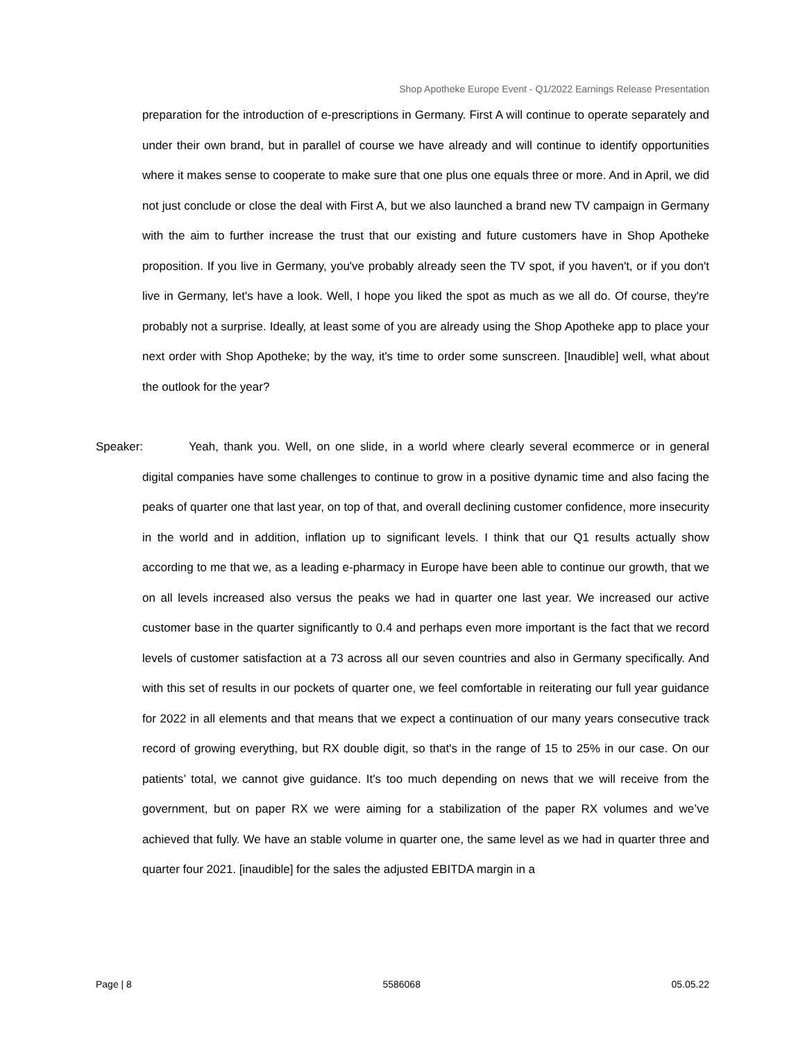Shop Apotheke Europe Event - Q1/2022 Earnings Release Presentation
preparation for the introduction of e-prescriptions in Germany. First A will continue to operate separately and under their own brand, but in parallel of course we have already and will continue to identify opportunities where it makes sense to cooperate to make sure that one plus one equals three or more. And in April, we did not just conclude or close the deal with First A, but we also launched a brand new TV campaign in Germany with the aim to further increase the trust that our existing and future customers have in Shop Apotheke proposition. If you live in Germany, you've probably already seen the TV spot, if you haven't, or if you don't live in Germany, let's have a look. Well, I hope you liked the spot as much as we all do. Of course, they're probably not a surprise. Ideally, at least some of you are already using the Shop Apotheke app to place your next order with Shop Apotheke; by the way, it's time to order some sunscreen. [Inaudible] well, what about the outlook for the year?
Speaker:
Yeah, thank you. Well, on one slide, in a world where clearly several ecommerce or in general digital companies have some challenges to continue to grow in a positive dynamic time and also facing the peaks of quarter one that last year, on top of that, and overall declining customer confidence, more insecurity in the world and in addition, inflation up to significant levels. I think that our Q1 results actually show according to me that we, as a leading e-pharmacy in Europe have been able to continue our growth, that we on all levels increased also versus the peaks we had in quarter one last year. We increased our active customer base in the quarter significantly to 0.4 and perhaps even more important is the fact that we record levels of customer satisfaction at a 73 across all our seven countries and also in Germany specifically. And with this set of results in our pockets of quarter one, we feel comfortable in reiterating our full year guidance for 2022 in all elements and that means that we expect a continuation of our many years consecutive track record of growing everything, but RX double digit, so that's in the range of 15 to 25% in our case. On our patients’ total, we cannot give guidance. It's too much depending on news that we will receive from the government, but on paper RX we were aiming for a stabilization of the paper RX volumes and we’ve achieved that fully. We have an stable volume in quarter one, the same level as we had in quarter three and quarter four 2021. [inaudible] for the sales the adjusted EBITDA margin in a
Page | 8 5586068 05.05.22